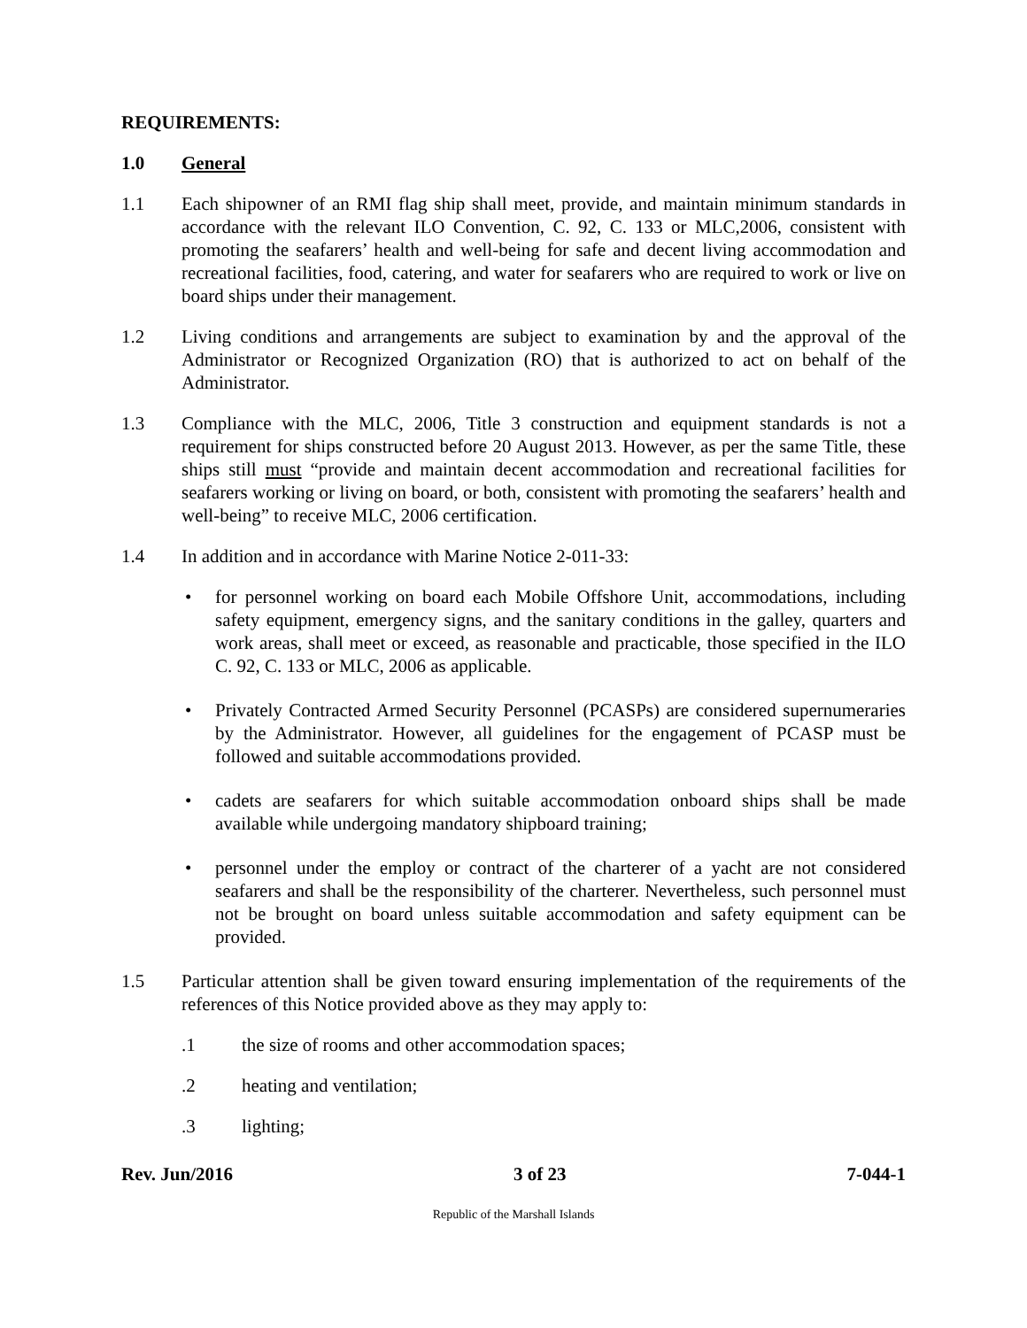REQUIREMENTS:
1.0 General
1.1 Each shipowner of an RMI flag ship shall meet, provide, and maintain minimum standards in accordance with the relevant ILO Convention, C. 92, C. 133 or MLC,2006, consistent with promoting the seafarers’ health and well-being for safe and decent living accommodation and recreational facilities, food, catering, and water for seafarers who are required to work or live on board ships under their management.
1.2 Living conditions and arrangements are subject to examination by and the approval of the Administrator or Recognized Organization (RO) that is authorized to act on behalf of the Administrator.
1.3 Compliance with the MLC, 2006, Title 3 construction and equipment standards is not a requirement for ships constructed before 20 August 2013. However, as per the same Title, these ships still must “provide and maintain decent accommodation and recreational facilities for seafarers working or living on board, or both, consistent with promoting the seafarers’ health and well-being” to receive MLC, 2006 certification.
1.4 In addition and in accordance with Marine Notice 2-011-33:
• for personnel working on board each Mobile Offshore Unit, accommodations, including safety equipment, emergency signs, and the sanitary conditions in the galley, quarters and work areas, shall meet or exceed, as reasonable and practicable, those specified in the ILO C. 92, C. 133 or MLC, 2006 as applicable.
• Privately Contracted Armed Security Personnel (PCASPs) are considered supernumeraries by the Administrator. However, all guidelines for the engagement of PCASP must be followed and suitable accommodations provided.
• cadets are seafarers for which suitable accommodation onboard ships shall be made available while undergoing mandatory shipboard training;
• personnel under the employ or contract of the charterer of a yacht are not considered seafarers and shall be the responsibility of the charterer. Nevertheless, such personnel must not be brought on board unless suitable accommodation and safety equipment can be provided.
1.5 Particular attention shall be given toward ensuring implementation of the requirements of the references of this Notice provided above as they may apply to:
.1 the size of rooms and other accommodation spaces;
.2 heating and ventilation;
.3 lighting;
Rev. Jun/2016 3 of 23 7-044-1
Republic of the Marshall Islands